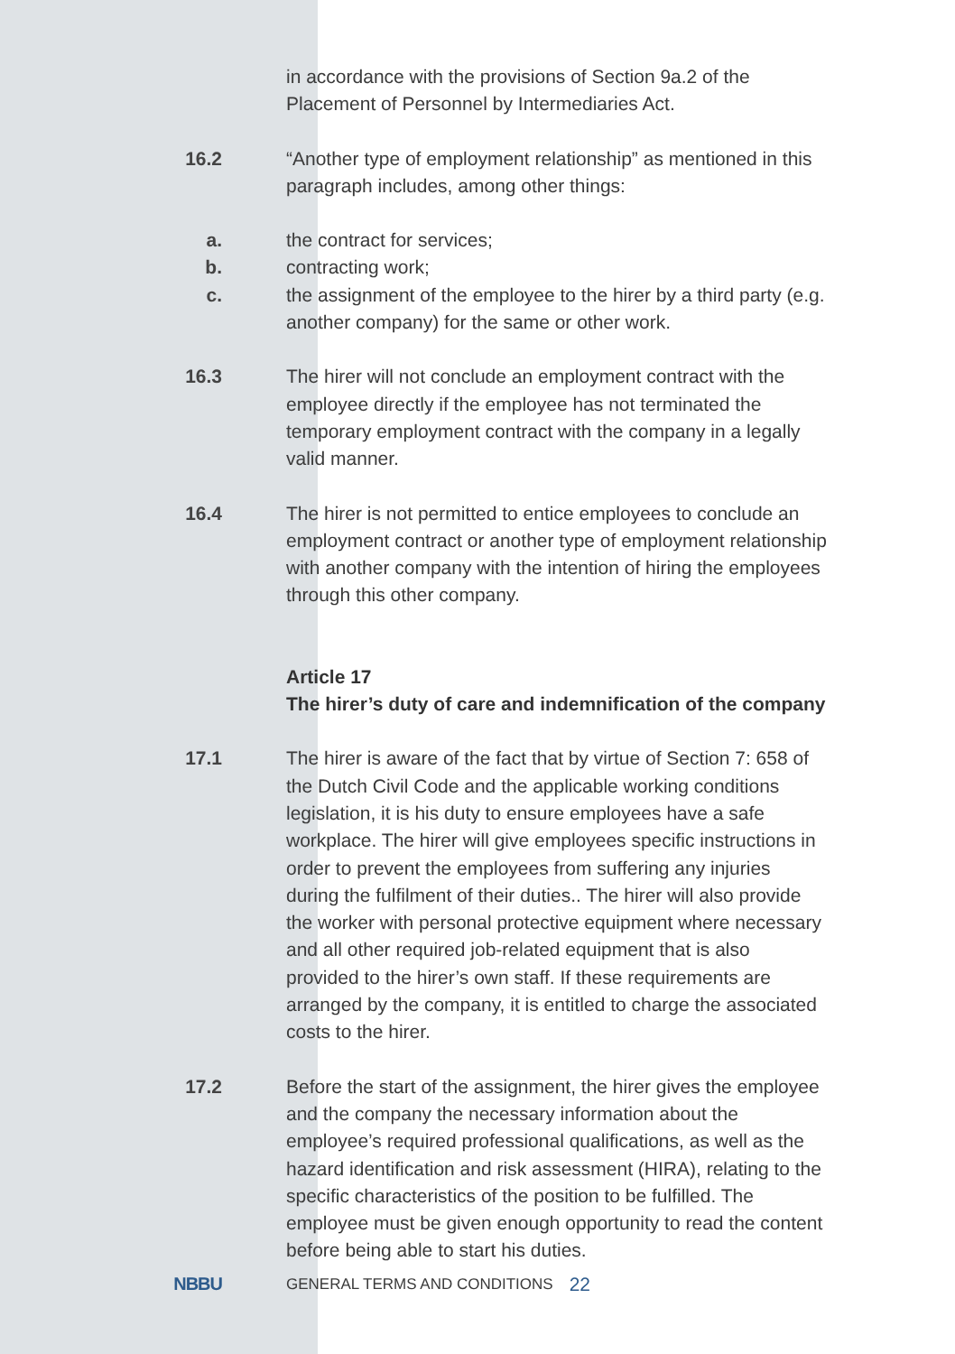in accordance with the provisions of Section 9a.2 of the Placement of Personnel by Intermediaries Act.
16.2 “Another type of employment relationship” as mentioned in this paragraph includes, among other things:
a. the contract for services;
b. contracting work;
c. the assignment of the employee to the hirer by a third party (e.g. another company) for the same or other work.
16.3 The hirer will not conclude an employment contract with the employee directly if the employee has not terminated the temporary employment contract with the company in a legally valid manner.
16.4 The hirer is not permitted to entice employees to conclude an employment contract or another type of employment relationship with another company with the intention of hiring the employees through this other company.
Article 17
The hirer’s duty of care and indemnification of the company
17.1 The hirer is aware of the fact that by virtue of Section 7: 658 of the Dutch Civil Code and the applicable working conditions legislation, it is his duty to ensure employees have a safe workplace. The hirer will give employees specific instructions in order to prevent the employees from suffering any injuries during the fulfilment of their duties.. The hirer will also provide the worker with personal protective equipment where necessary and all other required job-related equipment that is also provided to the hirer’s own staff. If these requirements are arranged by the company, it is entitled to charge the associated costs to the hirer.
17.2 Before the start of the assignment, the hirer gives the employee and the company the necessary information about the employee’s required professional qualifications, as well as the hazard identification and risk assessment (HIRA), relating to the specific characteristics of the position to be fulfilled. The employee must be given enough opportunity to read the content before being able to start his duties.
NBBU
GENERAL TERMS AND CONDITIONS
22